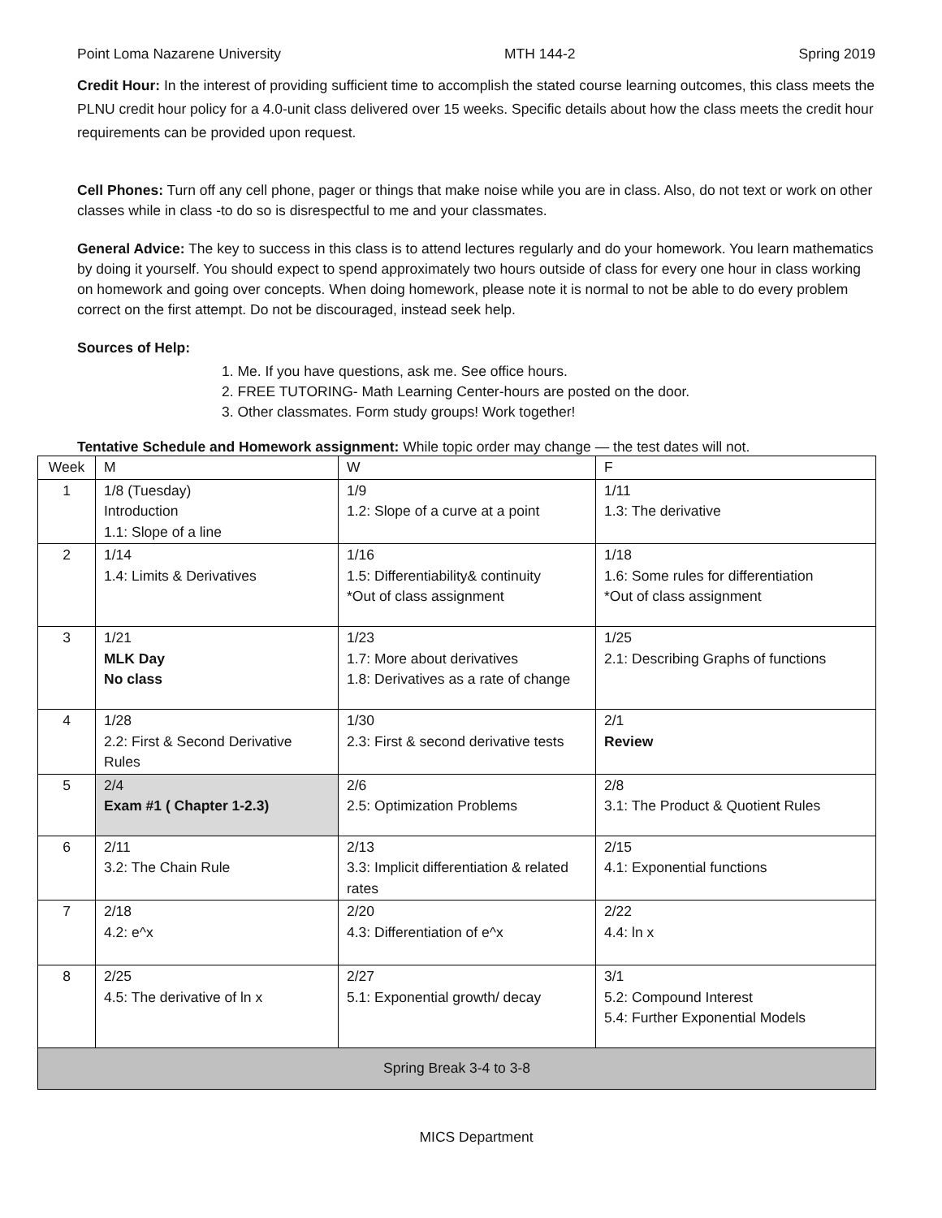Point Loma Nazarene University MTH 144-2 Spring 2019
Credit Hour: In the interest of providing sufficient time to accomplish the stated course learning outcomes, this class meets the PLNU credit hour policy for a 4.0-unit class delivered over 15 weeks. Specific details about how the class meets the credit hour requirements can be provided upon request.
Cell Phones: Turn off any cell phone, pager or things that make noise while you are in class. Also, do not text or work on other classes while in class -to do so is disrespectful to me and your classmates.
General Advice: The key to success in this class is to attend lectures regularly and do your homework. You learn mathematics by doing it yourself. You should expect to spend approximately two hours outside of class for every one hour in class working on homework and going over concepts. When doing homework, please note it is normal to not be able to do every problem correct on the first attempt. Do not be discouraged, instead seek help.
Sources of Help:
1. Me. If you have questions, ask me. See office hours.
2. FREE TUTORING- Math Learning Center-hours are posted on the door.
3. Other classmates. Form study groups! Work together!
Tentative Schedule and Homework assignment: While topic order may change — the test dates will not.
| Week | M | W | F |
| --- | --- | --- | --- |
| 1 | 1/8 (Tuesday) Introduction 1.1: Slope of a line | 1/9 1.2: Slope of a curve at a point | 1/11 1.3: The derivative |
| 2 | 1/14 1.4: Limits & Derivatives | 1/16 1.5: Differentiability& continuity *Out of class assignment | 1/18 1.6: Some rules for differentiation *Out of class assignment |
| 3 | 1/21 MLK Day No class | 1/23 1.7: More about derivatives 1.8: Derivatives as a rate of change | 1/25 2.1: Describing Graphs of functions |
| 4 | 1/28 2.2: First & Second Derivative Rules | 1/30 2.3: First & second derivative tests | 2/1 Review |
| 5 | 2/4 Exam #1 ( Chapter 1-2.3) | 2/6 2.5: Optimization Problems | 2/8 3.1: The Product & Quotient Rules |
| 6 | 2/11 3.2: The Chain Rule | 2/13 3.3: Implicit differentiation & related rates | 2/15 4.1: Exponential functions |
| 7 | 2/18 4.2: e^x | 2/20 4.3: Differentiation of e^x | 2/22 4.4: ln x |
| 8 | 2/25 4.5: The derivative of ln x | 2/27 5.1: Exponential growth/ decay | 3/1 5.2: Compound Interest 5.4: Further Exponential Models |
| Spring Break 3-4 to 3-8 | | | |
MICS Department